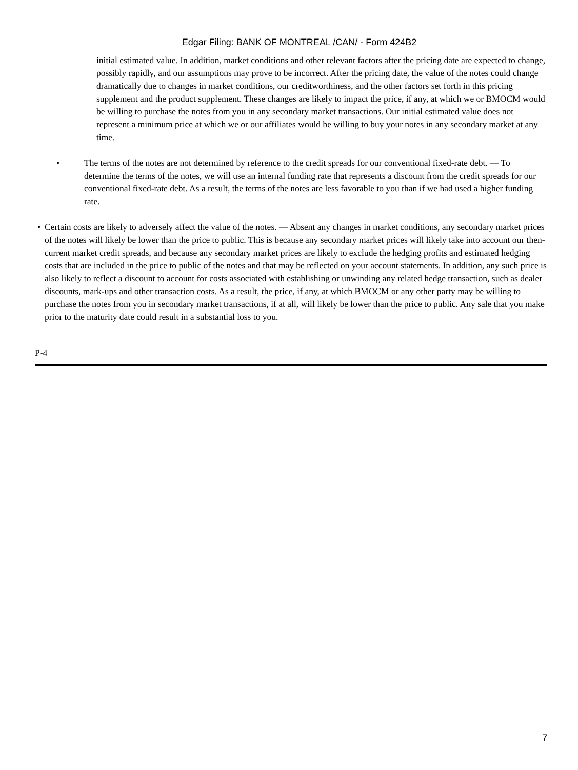Edgar Filing: BANK OF MONTREAL /CAN/ - Form 424B2
initial estimated value. In addition, market conditions and other relevant factors after the pricing date are expected to change, possibly rapidly, and our assumptions may prove to be incorrect. After the pricing date, the value of the notes could change dramatically due to changes in market conditions, our creditworthiness, and the other factors set forth in this pricing supplement and the product supplement. These changes are likely to impact the price, if any, at which we or BMOCM would be willing to purchase the notes from you in any secondary market transactions. Our initial estimated value does not represent a minimum price at which we or our affiliates would be willing to buy your notes in any secondary market at any time.
• The terms of the notes are not determined by reference to the credit spreads for our conventional fixed-rate debt. — To determine the terms of the notes, we will use an internal funding rate that represents a discount from the credit spreads for our conventional fixed-rate debt. As a result, the terms of the notes are less favorable to you than if we had used a higher funding rate.
• Certain costs are likely to adversely affect the value of the notes. — Absent any changes in market conditions, any secondary market prices of the notes will likely be lower than the price to public. This is because any secondary market prices will likely take into account our then-current market credit spreads, and because any secondary market prices are likely to exclude the hedging profits and estimated hedging costs that are included in the price to public of the notes and that may be reflected on your account statements. In addition, any such price is also likely to reflect a discount to account for costs associated with establishing or unwinding any related hedge transaction, such as dealer discounts, mark-ups and other transaction costs. As a result, the price, if any, at which BMOCM or any other party may be willing to purchase the notes from you in secondary market transactions, if at all, will likely be lower than the price to public. Any sale that you make prior to the maturity date could result in a substantial loss to you.
P-4
7